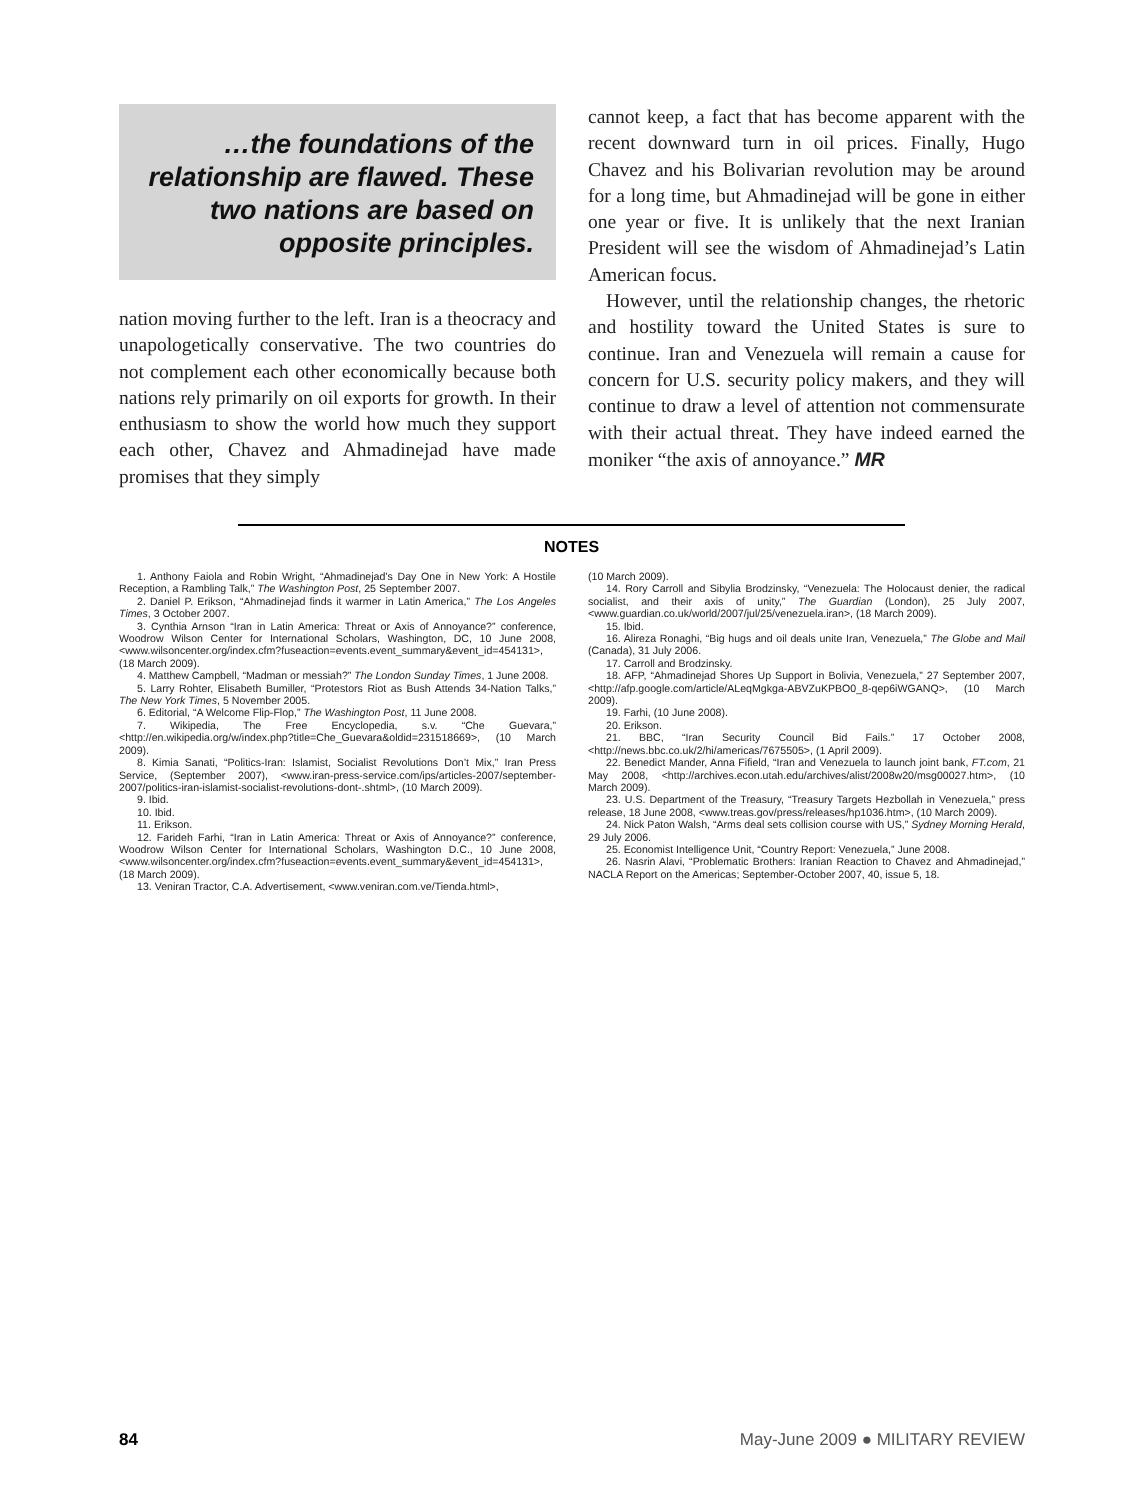…the foundations of the relationship are flawed. These two nations are based on opposite principles.
nation moving further to the left. Iran is a theocracy and unapologetically conservative. The two countries do not complement each other economically because both nations rely primarily on oil exports for growth. In their enthusiasm to show the world how much they support each other, Chavez and Ahmadinejad have made promises that they simply
cannot keep, a fact that has become apparent with the recent downward turn in oil prices. Finally, Hugo Chavez and his Bolivarian revolution may be around for a long time, but Ahmadinejad will be gone in either one year or five. It is unlikely that the next Iranian President will see the wisdom of Ahmadinejad’s Latin American focus.
However, until the relationship changes, the rhetoric and hostility toward the United States is sure to continue. Iran and Venezuela will remain a cause for concern for U.S. security policy makers, and they will continue to draw a level of attention not commensurate with their actual threat. They have indeed earned the moniker “the axis of annoyance.” MR
NOTES
1. Anthony Faiola and Robin Wright, “Ahmadinejad’s Day One in New York: A Hostile Reception, a Rambling Talk,” The Washington Post, 25 September 2007.
2. Daniel P. Erikson, “Ahmadinejad finds it warmer in Latin America,” The Los Angeles Times, 3 October 2007.
3. Cynthia Arnson “Iran in Latin America: Threat or Axis of Annoyance?” conference, Woodrow Wilson Center for International Scholars, Washington, DC, 10 June 2008, <www.wilsoncenter.org/index.cfm?fuseaction=events.event_summary&event_id=454131>, (18 March 2009).
4. Matthew Campbell, “Madman or messiah?” The London Sunday Times, 1 June 2008.
5. Larry Rohter, Elisabeth Bumiller, “Protestors Riot as Bush Attends 34-Nation Talks,” The New York Times, 5 November 2005.
6. Editorial, “A Welcome Flip-Flop,” The Washington Post, 11 June 2008.
7. Wikipedia, The Free Encyclopedia, s.v. “Che Guevara,” <http://en.wikipedia.org/w/index.php?title=Che_Guevara&oldid=231518669>, (10 March 2009).
8. Kimia Sanati, “Politics-Iran: Islamist, Socialist Revolutions Don’t Mix,” Iran Press Service, (September 2007), <www.iran-press-service.com/ips/articles-2007/september-2007/politics-iran-islamist-socialist-revolutions-dont-.shtml>, (10 March 2009).
9. Ibid.
10. Ibid.
11. Erikson.
12. Farideh Farhi, “Iran in Latin America: Threat or Axis of Annoyance?” conference, Woodrow Wilson Center for International Scholars, Washington D.C., 10 June 2008, <www.wilsoncenter.org/index.cfm?fuseaction=events.event_summary&event_id=454131>, (18 March 2009).
13. Veniran Tractor, C.A. Advertisement, <www.veniran.com.ve/Tienda.html>,
(10 March 2009).
14. Rory Carroll and Sibylia Brodzinsky, “Venezuela: The Holocaust denier, the radical socialist, and their axis of unity,” The Guardian (London), 25 July 2007, <www.guardian.co.uk/world/2007/jul/25/venezuela.iran>, (18 March 2009).
15. Ibid.
16. Alireza Ronaghi, “Big hugs and oil deals unite Iran, Venezuela,” The Globe and Mail (Canada), 31 July 2006.
17. Carroll and Brodzinsky.
18. AFP, “Ahmadinejad Shores Up Support in Bolivia, Venezuela,” 27 September 2007, <http://afp.google.com/article/ALeqMgkga-ABVZuKPBO0_8-qep6iWGANQ>, (10 March 2009).
19. Farhi, (10 June 2008).
20. Erikson.
21. BBC, “Iran Security Council Bid Fails.” 17 October 2008, <http://news.bbc.co.uk/2/hi/americas/7675505>, (1 April 2009).
22. Benedict Mander, Anna Fifield, “Iran and Venezuela to launch joint bank, FT.com, 21 May 2008, <http://archives.econ.utah.edu/archives/alist/2008w20/msg00027.htm>, (10 March 2009).
23. U.S. Department of the Treasury, “Treasury Targets Hezbollah in Venezuela,” press release, 18 June 2008, <www.treas.gov/press/releases/hp1036.htm>, (10 March 2009).
24. Nick Paton Walsh, “Arms deal sets collision course with US,” Sydney Morning Herald, 29 July 2006.
25. Economist Intelligence Unit, “Country Report: Venezuela,” June 2008.
26. Nasrin Alavi, “Problematic Brothers: Iranian Reaction to Chavez and Ahmadinejad,” NACLA Report on the Americas; September-October 2007, 40, issue 5, 18.
84 May-June 2009 ● MILITARY REVIEW